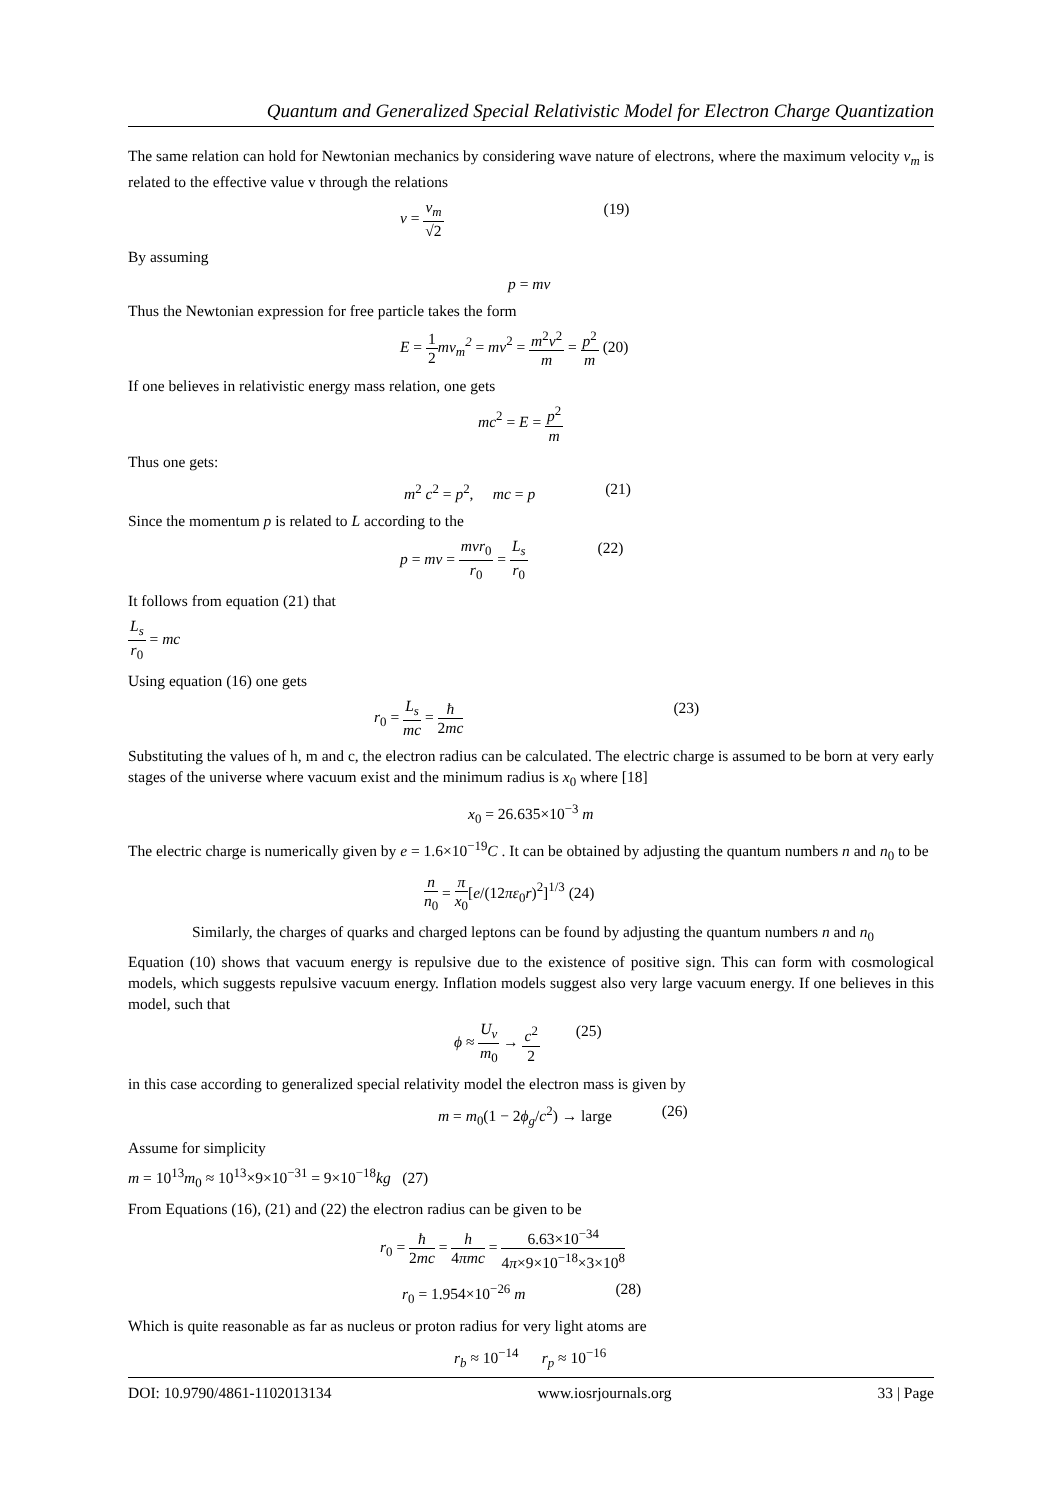Quantum and Generalized Special Relativistic Model for Electron Charge Quantization
The same relation can hold for Newtonian mechanics by considering wave nature of electrons, where the maximum velocity v<sub>m</sub> is related to the effective value v through the relations
v = v<sub>m</sub> √2 (19)
By assuming
p = mv
Thus the Newtonian expression for free particle takes the form
E = 1 2 mv<sub>m</sub><sup>2</sup> = mv<sup>2</sup> = m<sup>2</sup>v<sup>2</sup> m = p<sup>2</sup> m (20)
If one believes in relativistic energy mass relation, one gets
mc<sup>2</sup> = E = p<sup>2</sup> m
Thus one gets:
m<sup>2</sup> c<sup>2</sup> = p<sup>2</sup>, mc = p (21)
Since the momentum p is related to L according to the
p = mv = mvr<sub>0</sub> r<sub>0</sub> = L<sub>s</sub> r<sub>0</sub> (22)
It follows from equation (21) that
L<sub>s</sub> r<sub>0</sub> = mc
Using equation (16) one gets
r<sub>0</sub> = L<sub>s</sub> mc = ħ 2mc (23)
Substituting the values of h, m and c, the electron radius can be calculated. The electric charge is assumed to be born at very early stages of the universe where vacuum exist and the minimum radius is x<sub>0</sub> where [18]
x<sub>0</sub> = 26.635×10<sup>−3</sup> m
The electric charge is numerically given by e = 1.6×10<sup>−19</sup>C . It can be obtained by adjusting the quantum numbers n and n<sub>0</sub> to be
n n<sub>0</sub> = π x<sub>0</sub>[e/(12πε<sub>0</sub>r)<sup>2</sup>]<sup>1/3</sup> (24)
Similarly, the charges of quarks and charged leptons can be found by adjusting the quantum numbers n and n<sub>0</sub>
Equation (10) shows that vacuum energy is repulsive due to the existence of positive sign. This can form with cosmological models, which suggests repulsive vacuum energy. Inflation models suggest also very large vacuum energy. If one believes in this model, such that
ϕ ≈ U<sub>v</sub> m<sub>0</sub> → c<sup>2</sup> 2 (25)
in this case according to generalized special relativity model the electron mass is given by
m = m<sub>0</sub>(1 − 2ϕ<sub>g</sub>/c<sup>2</sup>) → large (26)
Assume for simplicity
m = 10<sup>13</sup>m<sub>0</sub> ≈ 10<sup>13</sup>×9×10<sup>−31</sup> = 9×10<sup>−18</sup>kg (27)
From Equations (16), (21) and (22) the electron radius can be given to be
r<sub>0</sub> = ħ 2mc = h 4πmc = 6.63×10<sup>−34</sup> 4π×9×10<sup>−18</sup>×3×10<sup>8</sup>
r<sub>0</sub> = 1.954×10<sup>−26</sup> m (28)
Which is quite reasonable as far as nucleus or proton radius for very light atoms are
r<sub>b</sub> ≈ 10<sup>−14</sup> r<sub>p</sub> ≈ 10<sup>−16</sup>
DOI: 10.9790/4861-1102013134 www.iosrjournals.org 33 | Page